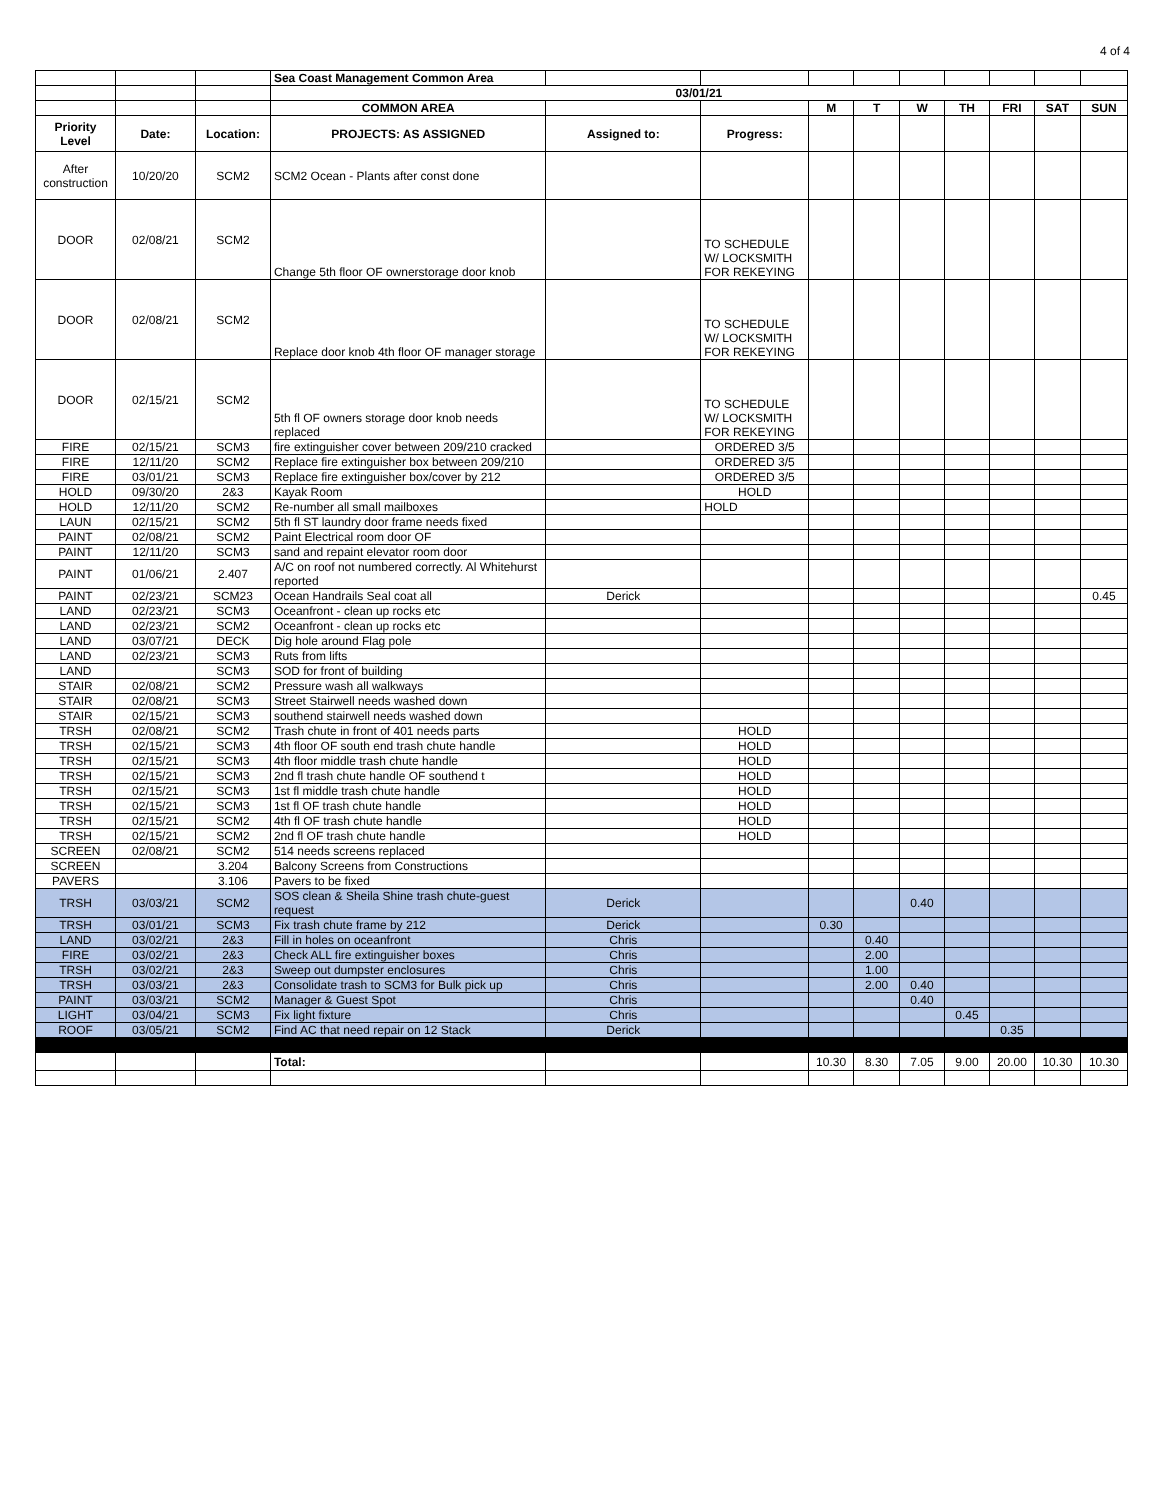4 of 4
| | | | Sea Coast Management Common Area | | | | | | | | | |
| | | | 03/01/21 | | | | | | | | | |
| | | | COMMON AREA | | | M | T | W | TH | FRI | SAT | SUN |
| Priority Level | Date: | Location: | PROJECTS: AS ASSIGNED | Assigned to: | Progress: | | | | | | | |
| After construction | 10/20/20 | SCM2 | SCM2 Ocean - Plants after const done | | | | | | | | | |
| DOOR | 02/08/21 | SCM2 | Change 5th floor OF ownerstorage door knob | | TO SCHEDULE W/ LOCKSMITH FOR REKEYING | | | | | | | |
| DOOR | 02/08/21 | SCM2 | Replace door knob 4th floor OF manager storage | | TO SCHEDULE W/ LOCKSMITH FOR REKEYING | | | | | | | |
| DOOR | 02/15/21 | SCM2 | 5th fl OF owners storage door knob needs replaced | | TO SCHEDULE W/ LOCKSMITH FOR REKEYING | | | | | | | |
| FIRE | 02/15/21 | SCM3 | fire extinguisher cover between 209/210 cracked | | ORDERED 3/5 | | | | | | | |
| FIRE | 12/11/20 | SCM2 | Replace fire extinguisher box between 209/210 | | ORDERED 3/5 | | | | | | | |
| FIRE | 03/01/21 | SCM3 | Replace fire extinguisher box/cover by 212 | | ORDERED 3/5 | | | | | | | |
| HOLD | 09/30/20 | 2&3 | Kayak Room | | HOLD | | | | | | | |
| HOLD | 12/11/20 | SCM2 | Re-number all small mailboxes | | HOLD | | | | | | | |
| LAUN | 02/15/21 | SCM2 | 5th fl ST laundry door frame needs fixed | | | | | | | | | |
| PAINT | 02/08/21 | SCM2 | Paint Electrical room door OF | | | | | | | | | |
| PAINT | 12/11/20 | SCM3 | sand and repaint elevator room door | | | | | | | | | |
| PAINT | 01/06/21 | 2.407 | A/C on roof not numbered correctly. Al Whitehurst reported | | | | | | | | | |
| PAINT | 02/23/21 | SCM23 | Ocean Handrails Seal coat all | Derick | | | | | | | | 0.45 |
| LAND | 02/23/21 | SCM3 | Oceanfront - clean up rocks etc | | | | | | | | | |
| LAND | 02/23/21 | SCM2 | Oceanfront - clean up rocks etc | | | | | | | | | |
| LAND | 03/07/21 | DECK | Dig hole around Flag pole | | | | | | | | | |
| LAND | 02/23/21 | SCM3 | Ruts from lifts | | | | | | | | | |
| LAND | | SCM3 | SOD for front of building | | | | | | | | | |
| STAIR | 02/08/21 | SCM2 | Pressure wash all walkways | | | | | | | | | |
| STAIR | 02/08/21 | SCM3 | Street Stairwell needs washed down | | | | | | | | | |
| STAIR | 02/15/21 | SCM3 | southend stairwell needs washed down | | | | | | | | | |
| TRSH | 02/08/21 | SCM2 | Trash chute in front of 401 needs parts | | HOLD | | | | | | | |
| TRSH | 02/15/21 | SCM3 | 4th floor OF south end trash chute handle | | HOLD | | | | | | | |
| TRSH | 02/15/21 | SCM3 | 4th floor middle trash chute handle | | HOLD | | | | | | | |
| TRSH | 02/15/21 | SCM3 | 2nd fl trash chute handle OF southend t | | HOLD | | | | | | | |
| TRSH | 02/15/21 | SCM3 | 1st fl middle trash chute handle | | HOLD | | | | | | | |
| TRSH | 02/15/21 | SCM3 | 1st fl OF trash chute handle | | HOLD | | | | | | | |
| TRSH | 02/15/21 | SCM2 | 4th fl OF trash chute handle | | HOLD | | | | | | | |
| TRSH | 02/15/21 | SCM2 | 2nd fl OF trash chute handle | | HOLD | | | | | | | |
| SCREEN | 02/08/21 | SCM2 | 514 needs screens replaced | | | | | | | | | |
| SCREEN | | 3.204 | Balcony Screens from Constructions | | | | | | | | | |
| PAVERS | | 3.106 | Pavers to be fixed | | | | | | | | | |
| TRSH | 03/03/21 | SCM2 | SOS clean & Sheila Shine trash chute-guest request | Derick | | | | 0.40 | | | | |
| TRSH | 03/01/21 | SCM3 | Fix trash chute frame by 212 | Derick | | 0.30 | | | | | | |
| LAND | 03/02/21 | 2&3 | Fill in holes on oceanfront | Chris | | | 0.40 | | | | | |
| FIRE | 03/02/21 | 2&3 | Check ALL fire extinguisher boxes | Chris | | | 2.00 | | | | | |
| TRSH | 03/02/21 | 2&3 | Sweep out dumpster enclosures | Chris | | | 1.00 | | | | | |
| TRSH | 03/03/21 | 2&3 | Consolidate trash to SCM3 for Bulk pick up | Chris | | | 2.00 | 0.40 | | | | |
| PAINT | 03/03/21 | SCM2 | Manager & Guest Spot | Chris | | | | 0.40 | | | | |
| LIGHT | 03/04/21 | SCM3 | Fix light fixture | Chris | | | | | 0.45 | | | |
| ROOF | 03/05/21 | SCM2 | Find AC that need repair on 12 Stack | Derick | | | | | | 0.35 | | |
| | | | Total: | | | 10.30 | 8.30 | 7.05 | 9.00 | 20.00 | 10.30 | 10.30 |